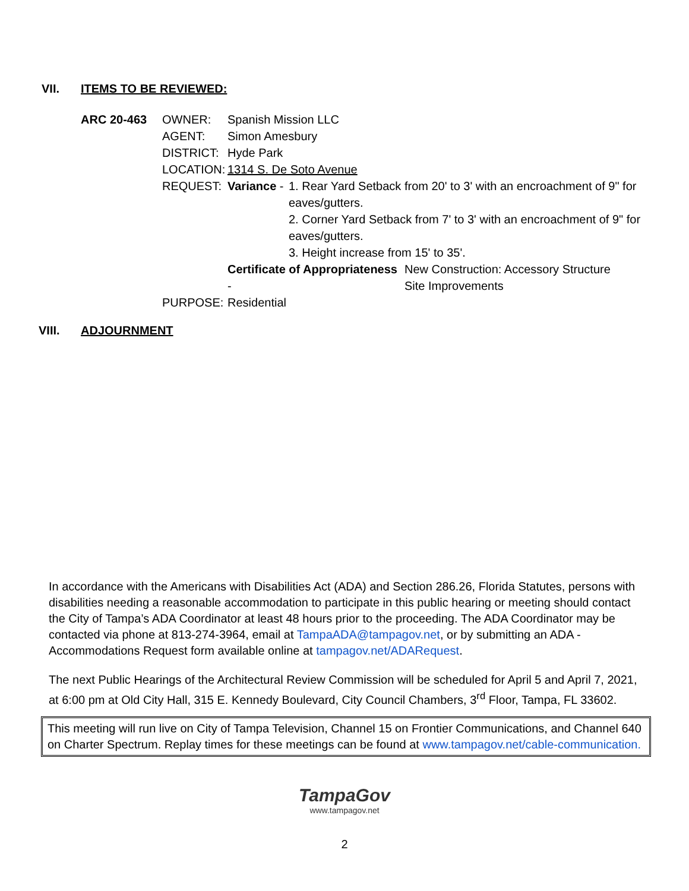VII. ITEMS TO BE REVIEWED:
ARC 20-463 OWNER: Spanish Mission LLC
AGENT: Simon Amesbury
DISTRICT: Hyde Park
LOCATION: 1314 S. De Soto Avenue
REQUEST: Variance - 1. Rear Yard Setback from 20' to 3' with an encroachment of 9" for eaves/gutters.
2. Corner Yard Setback from 7' to 3' with an encroachment of 9" for eaves/gutters.
3. Height increase from 15' to 35'.
Certificate of Appropriateness - New Construction: Accessory Structure
Site Improvements
PURPOSE: Residential
VIII. ADJOURNMENT
In accordance with the Americans with Disabilities Act (ADA) and Section 286.26, Florida Statutes, persons with disabilities needing a reasonable accommodation to participate in this public hearing or meeting should contact the City of Tampa’s ADA Coordinator at least 48 hours prior to the proceeding. The ADA Coordinator may be contacted via phone at 813-274-3964, email at TampaADA@tampagov.net, or by submitting an ADA - Accommodations Request form available online at tampagov.net/ADARequest.
The next Public Hearings of the Architectural Review Commission will be scheduled for April 5 and April 7, 2021, at 6:00 pm at Old City Hall, 315 E. Kennedy Boulevard, City Council Chambers, 3<sup>rd</sup> Floor, Tampa, FL 33602.
This meeting will run live on City of Tampa Television, Channel 15 on Frontier Communications, and Channel 640 on Charter Spectrum. Replay times for these meetings can be found at www.tampagov.net/cable-communication.
TampaGov
www.tampagov.net
2